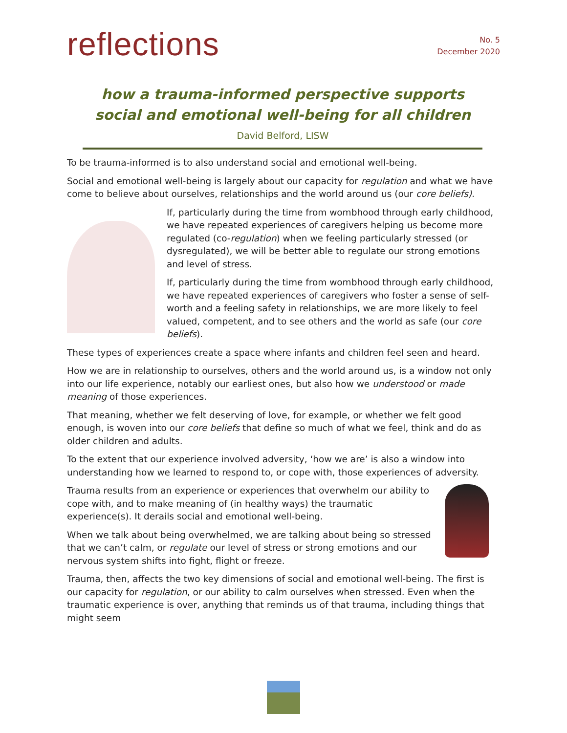reflections
No. 5
December 2020
how a trauma-informed perspective supports
social and emotional well-being for all children
David Belford, LISW
To be trauma-informed is to also understand social and emotional well-being.
Social and emotional well-being is largely about our capacity for regulation and what we have come to believe about ourselves, relationships and the world around us (our core beliefs).
If, particularly during the time from wombhood through early childhood, we have repeated experiences of caregivers helping us become more regulated (co-regulation) when we feeling particularly stressed (or dysregulated), we will be better able to regulate our strong emotions and level of stress.
If, particularly during the time from wombhood through early childhood, we have repeated experiences of caregivers who foster a sense of self-worth and a feeling safety in relationships, we are more likely to feel valued, competent, and to see others and the world as safe (our core beliefs).
These types of experiences create a space where infants and children feel seen and heard.
How we are in relationship to ourselves, others and the world around us, is a window not only into our life experience, notably our earliest ones, but also how we understood or made meaning of those experiences.
That meaning, whether we felt deserving of love, for example, or whether we felt good enough, is woven into our core beliefs that define so much of what we feel, think and do as older children and adults.
To the extent that our experience involved adversity, ‘how we are’ is also a window into understanding how we learned to respond to, or cope with, those experiences of adversity.
Trauma results from an experience or experiences that overwhelm our ability to cope with, and to make meaning of (in healthy ways) the traumatic experience(s). It derails social and emotional well-being.
When we talk about being overwhelmed, we are talking about being so stressed that we can’t calm, or regulate our level of stress or strong emotions and our nervous system shifts into fight, flight or freeze.
Trauma, then, affects the two key dimensions of social and emotional well-being. The first is our capacity for regulation, or our ability to calm ourselves when stressed. Even when the traumatic experience is over, anything that reminds us of that trauma, including things that might seem